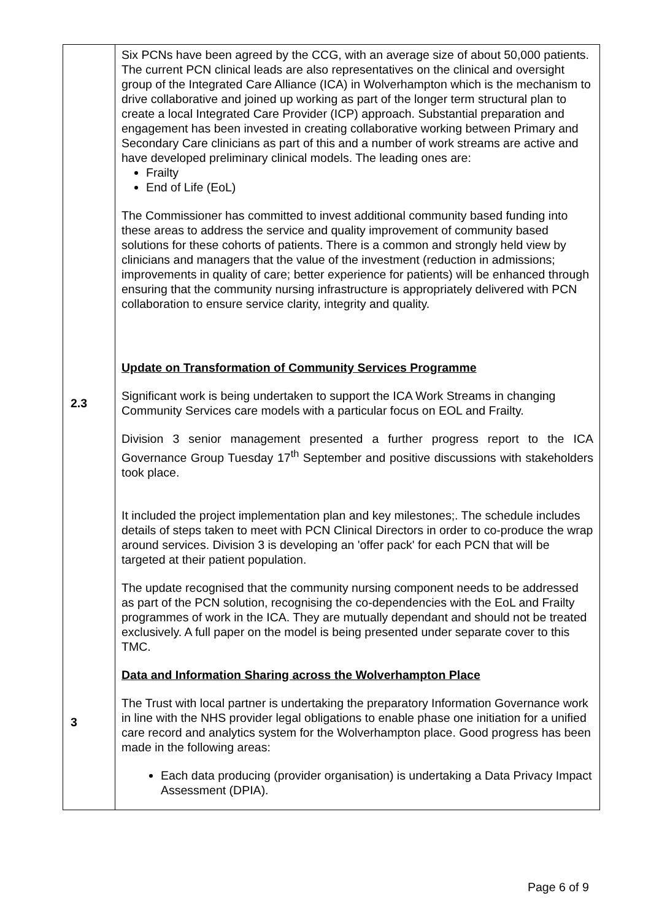| 2.3 3 | Six PCNs have been agreed by the CCG, with an average size of about 50,000 patients. The current PCN clinical leads are also representatives on the clinical and oversight group of the Integrated Care Alliance (ICA) in Wolverhampton which is the mechanism to drive collaborative and joined up working as part of the longer term structural plan to create a local Integrated Care Provider (ICP) approach. Substantial preparation and engagement has been invested in creating collaborative working between Primary and Secondary Care clinicians as part of this and a number of work streams are active and have developed preliminary clinical models. The leading ones are: Frailty End of Life (EoL) The Commissioner has committed to invest additional community based funding into these areas to address the service and quality improvement of community based solutions for these cohorts of patients. There is a common and strongly held view by clinicians and managers that the value of the investment (reduction in admissions; improvements in quality of care; better experience for patients) will be enhanced through ensuring that the community nursing infrastructure is appropriately delivered with PCN collaboration to ensure service clarity, integrity and quality. Update on Transformation of Community Services Programme Significant work is being undertaken to support the ICA Work Streams in changing Community Services care models with a particular focus on EOL and Frailty. Division 3 senior management presented a further progress report to the ICA Governance Group Tuesday 17<sup>th</sup> September and positive discussions with stakeholders took place. It included the project implementation plan and key milestones;. The schedule includes details of steps taken to meet with PCN Clinical Directors in order to co-produce the wrap around services. Division 3 is developing an 'offer pack' for each PCN that will be targeted at their patient population. The update recognised that the community nursing component needs to be addressed as part of the PCN solution, recognising the co-dependencies with the EoL and Frailty programmes of work in the ICA. They are mutually dependant and should not be treated exclusively. A full paper on the model is being presented under separate cover to this TMC. Data and Information Sharing across the Wolverhampton Place The Trust with local partner is undertaking the preparatory Information Governance work in line with the NHS provider legal obligations to enable phase one initiation for a unified care record and analytics system for the Wolverhampton place. Good progress has been made in the following areas: Each data producing (provider organisation) is undertaking a Data Privacy Impact Assessment (DPIA). |
Page 6 of 9